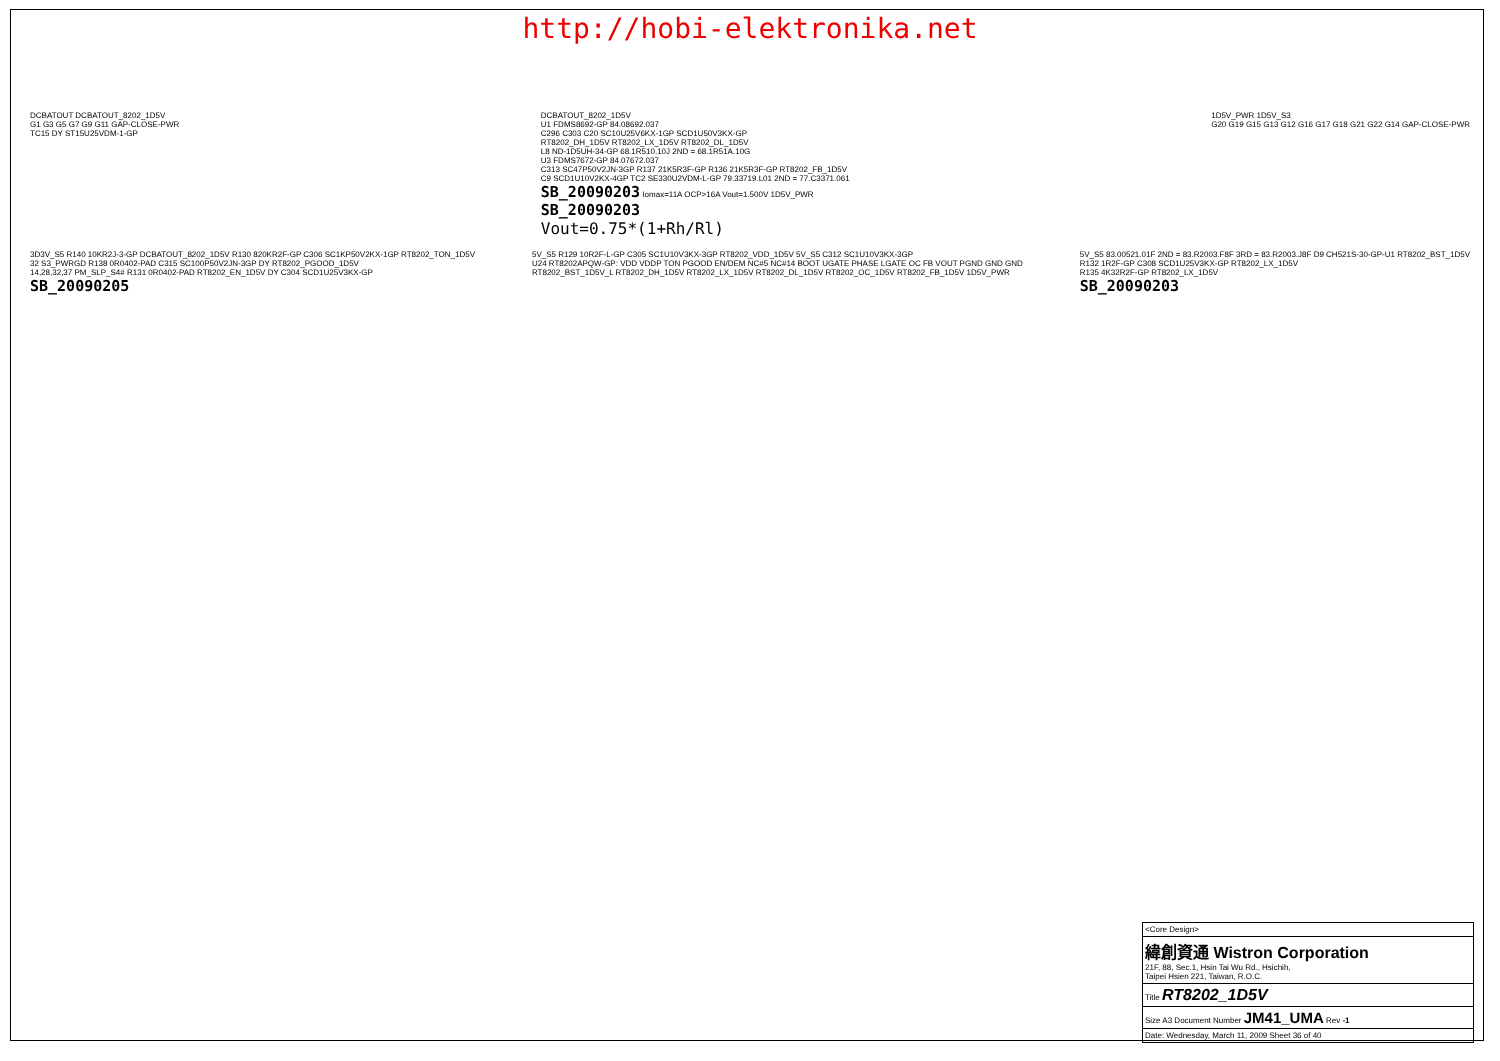http://hobi-elektronika.net
DCBATOUT DCBATOUT_8202_1D5V
G1 G3 G5 G7 G9 G11 GAP-CLOSE-PWR
TC15 DY ST15U25VDM-1-GP
DCBATOUT_8202_1D5V
U1 FDMS8692-GP 84.08692.037
C296 C303 C20 SC10U25V6KX-1GP SCD1U50V3KX-GP
RT8202_DH_1D5V RT8202_LX_1D5V RT8202_DL_1D5V
L8 ND-1D5UH-34-GP 68.1R510.10J 2ND = 68.1R51A.10G
U3 FDMS7672-GP 84.07672.037
C313 SC47P50V2JN-3GP R137 21K5R3F-GP R136 21K5R3F-GP RT8202_FB_1D5V
C9 SCD1U10V2KX-4GP TC2 SE330U2VDM-L-GP 79.33719.L01 2ND = 77.C3371.061
SB_20090203 Iomax=11A OCP>16A Vout=1.500V 1D5V_PWR
SB_20090203
Vout=0.75*(1+Rh/Rl)
1D5V_PWR 1D5V_S3
G20 G19 G15 G13 G12 G16 G17 G18 G21 G22 G14 GAP-CLOSE-PWR
3D3V_S5 R140 10KR2J-3-GP DCBATOUT_8202_1D5V R130 820KR2F-GP C306 SC1KP50V2KX-1GP RT8202_TON_1D5V
32 S3_PWRGD R138 0R0402-PAD C315 SC100P50V2JN-3GP DY RT8202_PGOOD_1D5V
14,28,32,37 PM_SLP_S4# R131 0R0402-PAD RT8202_EN_1D5V DY C304 SCD1U25V3KX-GP
SB_20090205
5V_S5 R129 10R2F-L-GP C305 SC1U10V3KX-3GP RT8202_VDD_1D5V 5V_S5 C312 SC1U10V3KX-3GP
U24 RT8202APQW-GP: VDD VDDP TON PGOOD EN/DEM NC#5 NC#14 BOOT UGATE PHASE LGATE OC FB VOUT PGND GND GND
RT8202_BST_1D5V_L RT8202_DH_1D5V RT8202_LX_1D5V RT8202_DL_1D5V RT8202_OC_1D5V RT8202_FB_1D5V 1D5V_PWR
5V_S5 83.00521.01F 2ND = 83.R2003.F8F 3RD = 83.R2003.J8F D9 CH521S-30-GP-U1 RT8202_BST_1D5V
R132 1R2F-GP C308 SCD1U25V3KX-GP RT8202_LX_1D5V
R135 4K32R2F-GP RT8202_LX_1D5V
SB_20090203
<Core Design>
緯創資通 Wistron Corporation
21F, 88, Sec.1, Hsin Tai Wu Rd., Hsichih,
Taipei Hsien 221, Taiwan, R.O.C.
Title RT8202_1D5V
Size A3 Document Number JM41_UMA Rev -1
Date: Wednesday, March 11, 2009 Sheet 36 of 40